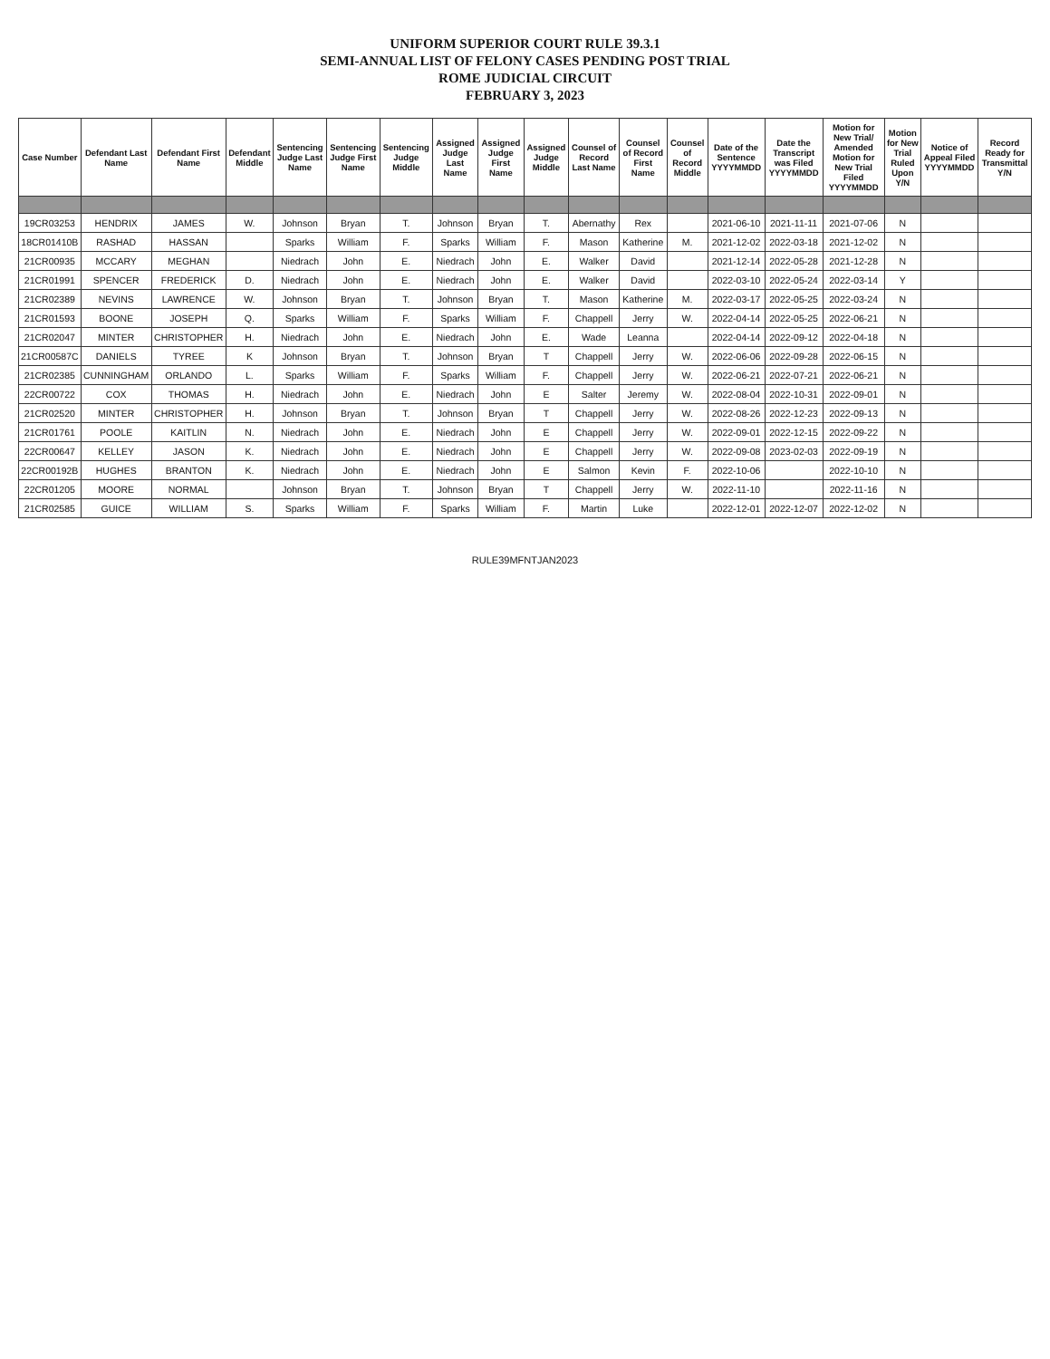UNIFORM SUPERIOR COURT RULE 39.3.1
SEMI-ANNUAL LIST OF FELONY CASES PENDING POST TRIAL
ROME JUDICIAL CIRCUIT
FEBRUARY 3, 2023
| Case Number | Defendant Last Name | Defendant First Name | Defendant Middle | Sentencing Judge Last Name | Sentencing Judge First Name | Sentencing Judge Middle | Assigned Judge Last Name | Assigned Judge First Name | Assigned Judge Middle | Counsel of Record Last Name | Counsel of Record First Name | Counsel of Record Middle | Date of the Sentence YYYYMMDD | Date the Transcript was Filed YYYYMMDD | Motion for New Trial/ Amended Motion for New Trial Filed YYYYMMDD | Motion for New Trial Ruled Upon Y/N | Notice of Appeal Filed YYYYMMDD | Record Ready for Transmittal Y/N |
| --- | --- | --- | --- | --- | --- | --- | --- | --- | --- | --- | --- | --- | --- | --- | --- | --- | --- | --- |
| 19CR03253 | HENDRIX | JAMES | W. | Johnson | Bryan | T. | Johnson | Bryan | T. | Abernathy | Rex | | 2021-06-10 | 2021-11-11 | 2021-07-06 | N | | |
| 18CR01410B | RASHAD | HASSAN | | Sparks | William | F. | Sparks | William | F. | Mason | Katherine | M. | 2021-12-02 | 2022-03-18 | 2021-12-02 | N | | |
| 21CR00935 | MCCARY | MEGHAN | | Niedrach | John | E. | Niedrach | John | E. | Walker | David | | 2021-12-14 | 2022-05-28 | 2021-12-28 | N | | |
| 21CR01991 | SPENCER | FREDERICK | D. | Niedrach | John | E. | Niedrach | John | E. | Walker | David | | 2022-03-10 | 2022-05-24 | 2022-03-14 | Y | | |
| 21CR02389 | NEVINS | LAWRENCE | W. | Johnson | Bryan | T. | Johnson | Bryan | T. | Mason | Katherine | M. | 2022-03-17 | 2022-05-25 | 2022-03-24 | N | | |
| 21CR01593 | BOONE | JOSEPH | Q. | Sparks | William | F. | Sparks | William | F. | Chappell | Jerry | W. | 2022-04-14 | 2022-05-25 | 2022-06-21 | N | | |
| 21CR02047 | MINTER | CHRISTOPHER | H. | Niedrach | John | E. | Niedrach | John | E. | Wade | Leanna | | 2022-04-14 | 2022-09-12 | 2022-04-18 | N | | |
| 21CR00587C | DANIELS | TYREE | K | Johnson | Bryan | T. | Johnson | Bryan | T | Chappell | Jerry | W. | 2022-06-06 | 2022-09-28 | 2022-06-15 | N | | |
| 21CR02385 | CUNNINGHAM | ORLANDO | L. | Sparks | William | F. | Sparks | William | F. | Chappell | Jerry | W. | 2022-06-21 | 2022-07-21 | 2022-06-21 | N | | |
| 22CR00722 | COX | THOMAS | H. | Niedrach | John | E. | Niedrach | John | E | Salter | Jeremy | W. | 2022-08-04 | 2022-10-31 | 2022-09-01 | N | | |
| 21CR02520 | MINTER | CHRISTOPHER | H. | Johnson | Bryan | T. | Johnson | Bryan | T | Chappell | Jerry | W. | 2022-08-26 | 2022-12-23 | 2022-09-13 | N | | |
| 21CR01761 | POOLE | KAITLIN | N. | Niedrach | John | E. | Niedrach | John | E | Chappell | Jerry | W. | 2022-09-01 | 2022-12-15 | 2022-09-22 | N | | |
| 22CR00647 | KELLEY | JASON | K. | Niedrach | John | E. | Niedrach | John | E | Chappell | Jerry | W. | 2022-09-08 | 2023-02-03 | 2022-09-19 | N | | |
| 22CR00192B | HUGHES | BRANTON | K. | Niedrach | John | E. | Niedrach | John | E | Salmon | Kevin | F. | 2022-10-06 | | 2022-10-10 | N | | |
| 22CR01205 | MOORE | NORMAL | | Johnson | Bryan | T. | Johnson | Bryan | T | Chappell | Jerry | W. | 2022-11-10 | | 2022-11-16 | N | | |
| 21CR02585 | GUICE | WILLIAM | S. | Sparks | William | F. | Sparks | William | F. | Martin | Luke | | 2022-12-01 | 2022-12-07 | 2022-12-02 | N | | |
RULE39MFNTJAN2023